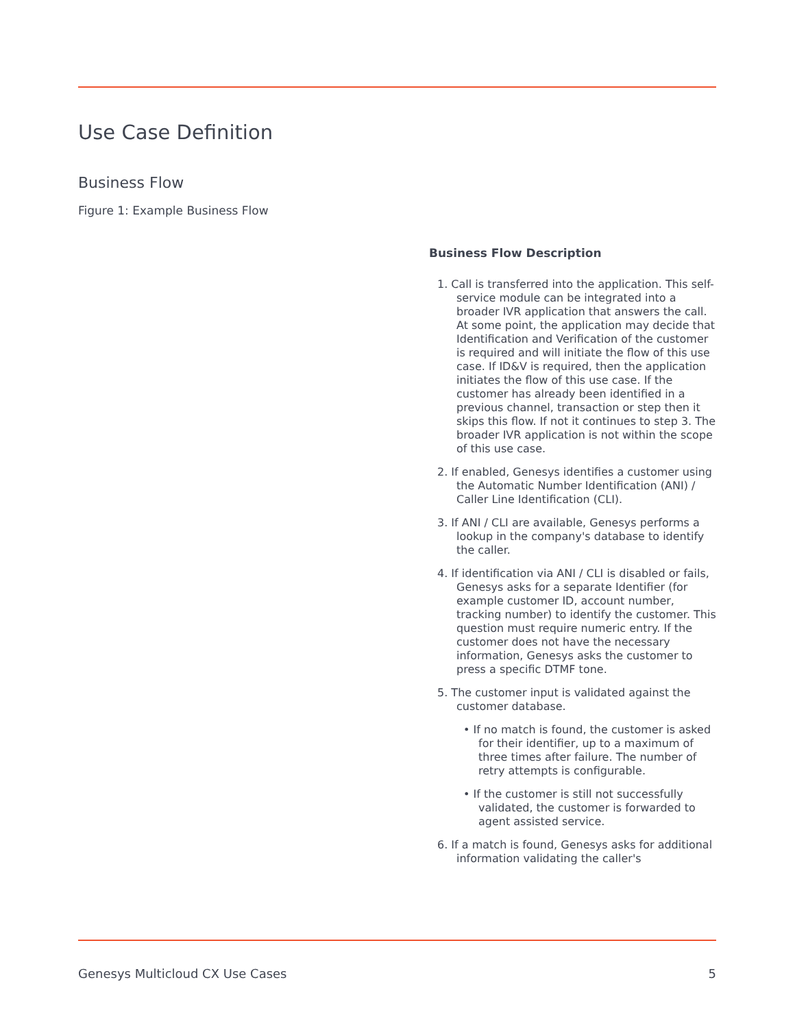Use Case Definition
Business Flow
Figure 1: Example Business Flow
Business Flow Description
1. Call is transferred into the application. This self-service module can be integrated into a broader IVR application that answers the call. At some point, the application may decide that Identification and Verification of the customer is required and will initiate the flow of this use case. If ID&V is required, then the application initiates the flow of this use case. If the customer has already been identified in a previous channel, transaction or step then it skips this flow. If not it continues to step 3. The broader IVR application is not within the scope of this use case.
2. If enabled, Genesys identifies a customer using the Automatic Number Identification (ANI) / Caller Line Identification (CLI).
3. If ANI / CLI are available, Genesys performs a lookup in the company's database to identify the caller.
4. If identification via ANI / CLI is disabled or fails, Genesys asks for a separate Identifier (for example customer ID, account number, tracking number) to identify the customer. This question must require numeric entry. If the customer does not have the necessary information, Genesys asks the customer to press a specific DTMF tone.
5. The customer input is validated against the customer database.
• If no match is found, the customer is asked for their identifier, up to a maximum of three times after failure. The number of retry attempts is configurable.
• If the customer is still not successfully validated, the customer is forwarded to agent assisted service.
6. If a match is found, Genesys asks for additional information validating the caller's
Genesys Multicloud CX Use Cases 5